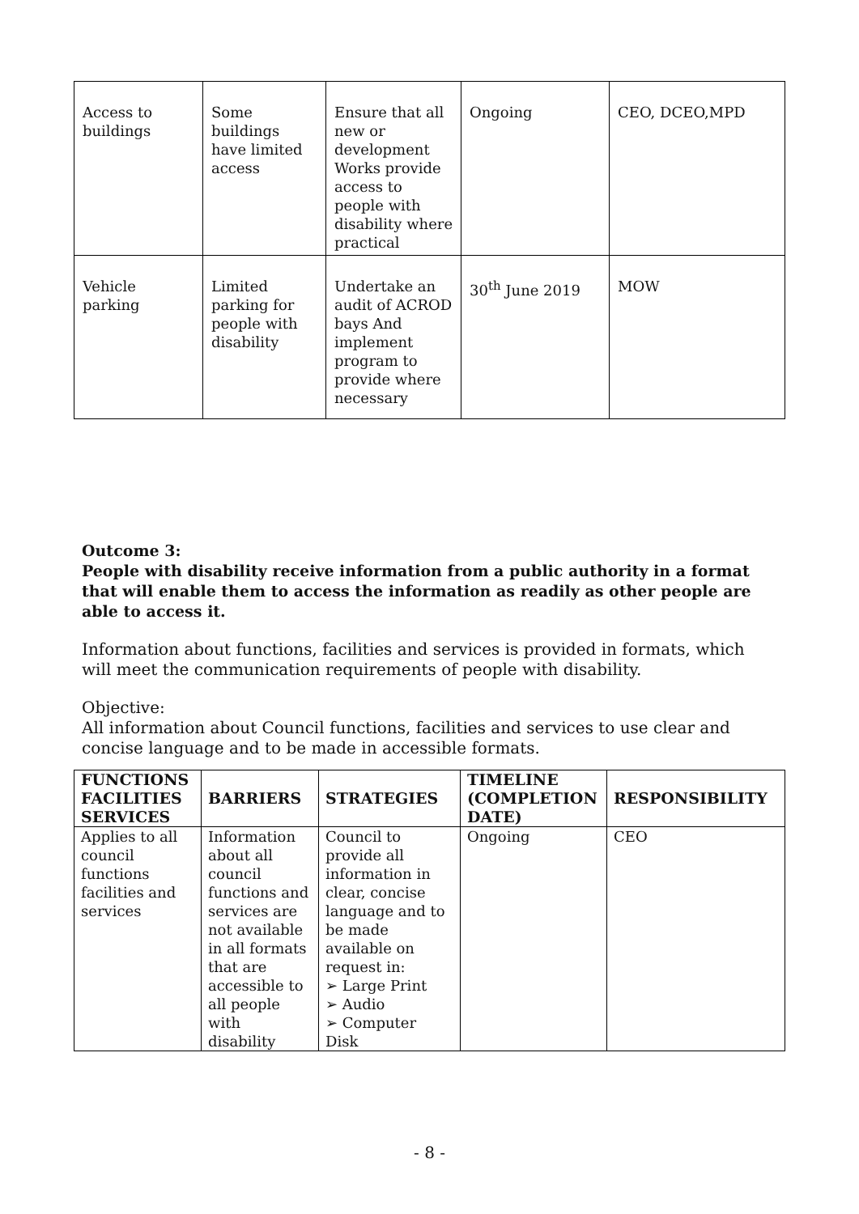| Access to buildings | Some buildings have limited access | Ensure that all new or development Works provide access to people with disability where practical | Ongoing | CEO, DCEO,MPD |
| Vehicle parking | Limited parking for people with disability | Undertake an audit of ACROD bays And implement program to provide where necessary | 30<sup>th</sup> June 2019 | MOW |
Outcome 3:
People with disability receive information from a public authority in a format that will enable them to access the information as readily as other people are able to access it.
Information about functions, facilities and services is provided in formats, which will meet the communication requirements of people with disability.
Objective:
All information about Council functions, facilities and services to use clear and concise language and to be made in accessible formats.
| FUNCTIONS FACILITIES SERVICES | BARRIERS | STRATEGIES | TIMELINE (COMPLETION DATE) | RESPONSIBILITY |
| --- | --- | --- | --- | --- |
| Applies to all council functions facilities and services | Information about all council functions and services are not available in all formats that are accessible to all people with disability | Council to provide all information in clear, concise language and to be made available on request in: ➢ Large Print ➢ Audio ➢ Computer Disk | Ongoing | CEO |
- 8 -